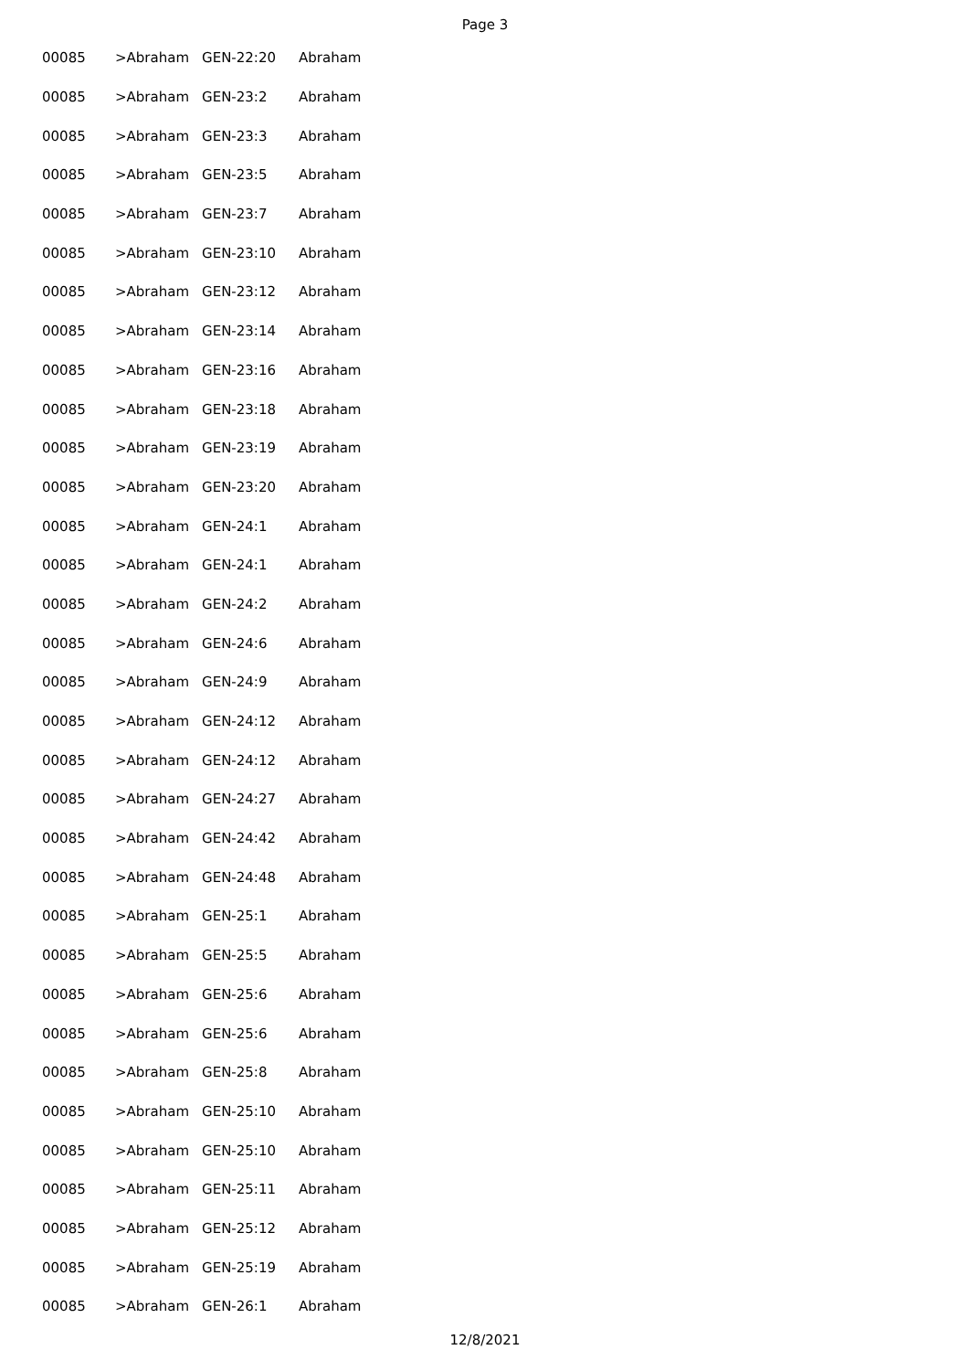Page 3
| 00085 | >Abraham | GEN-22:20 | Abraham |
| 00085 | >Abraham | GEN-23:2 | Abraham |
| 00085 | >Abraham | GEN-23:3 | Abraham |
| 00085 | >Abraham | GEN-23:5 | Abraham |
| 00085 | >Abraham | GEN-23:7 | Abraham |
| 00085 | >Abraham | GEN-23:10 | Abraham |
| 00085 | >Abraham | GEN-23:12 | Abraham |
| 00085 | >Abraham | GEN-23:14 | Abraham |
| 00085 | >Abraham | GEN-23:16 | Abraham |
| 00085 | >Abraham | GEN-23:18 | Abraham |
| 00085 | >Abraham | GEN-23:19 | Abraham |
| 00085 | >Abraham | GEN-23:20 | Abraham |
| 00085 | >Abraham | GEN-24:1 | Abraham |
| 00085 | >Abraham | GEN-24:1 | Abraham |
| 00085 | >Abraham | GEN-24:2 | Abraham |
| 00085 | >Abraham | GEN-24:6 | Abraham |
| 00085 | >Abraham | GEN-24:9 | Abraham |
| 00085 | >Abraham | GEN-24:12 | Abraham |
| 00085 | >Abraham | GEN-24:12 | Abraham |
| 00085 | >Abraham | GEN-24:27 | Abraham |
| 00085 | >Abraham | GEN-24:42 | Abraham |
| 00085 | >Abraham | GEN-24:48 | Abraham |
| 00085 | >Abraham | GEN-25:1 | Abraham |
| 00085 | >Abraham | GEN-25:5 | Abraham |
| 00085 | >Abraham | GEN-25:6 | Abraham |
| 00085 | >Abraham | GEN-25:6 | Abraham |
| 00085 | >Abraham | GEN-25:8 | Abraham |
| 00085 | >Abraham | GEN-25:10 | Abraham |
| 00085 | >Abraham | GEN-25:10 | Abraham |
| 00085 | >Abraham | GEN-25:11 | Abraham |
| 00085 | >Abraham | GEN-25:12 | Abraham |
| 00085 | >Abraham | GEN-25:19 | Abraham |
| 00085 | >Abraham | GEN-26:1 | Abraham |
12/8/2021